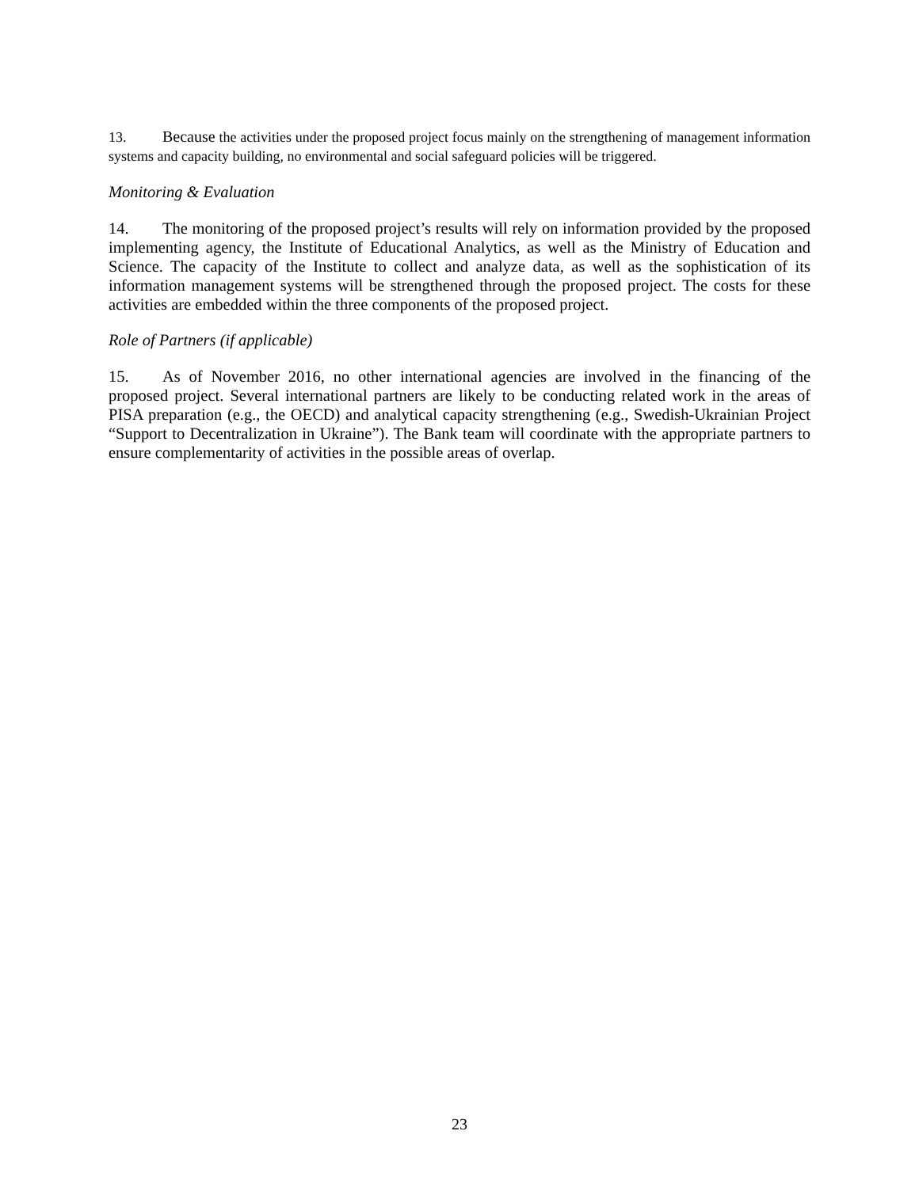13. Because the activities under the proposed project focus mainly on the strengthening of management information systems and capacity building, no environmental and social safeguard policies will be triggered.
Monitoring & Evaluation
14. The monitoring of the proposed project’s results will rely on information provided by the proposed implementing agency, the Institute of Educational Analytics, as well as the Ministry of Education and Science. The capacity of the Institute to collect and analyze data, as well as the sophistication of its information management systems will be strengthened through the proposed project. The costs for these activities are embedded within the three components of the proposed project.
Role of Partners (if applicable)
15. As of November 2016, no other international agencies are involved in the financing of the proposed project. Several international partners are likely to be conducting related work in the areas of PISA preparation (e.g., the OECD) and analytical capacity strengthening (e.g., Swedish-Ukrainian Project “Support to Decentralization in Ukraine”). The Bank team will coordinate with the appropriate partners to ensure complementarity of activities in the possible areas of overlap.
23